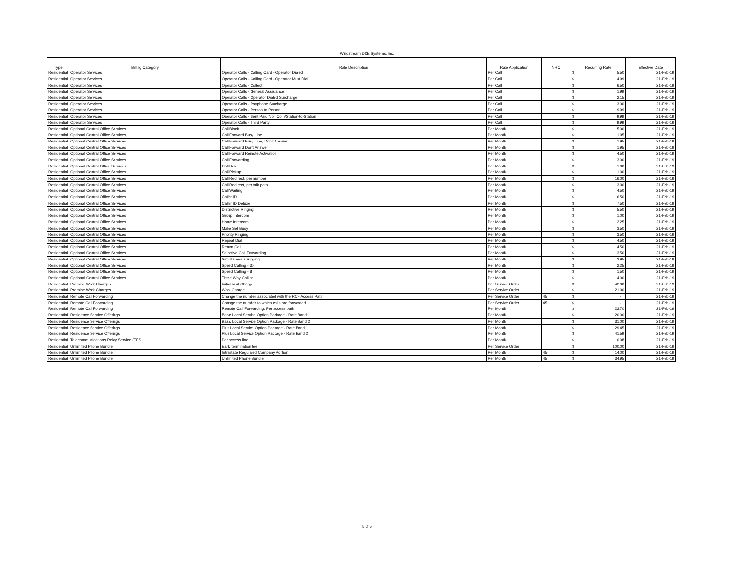Windstream D&E Systems, Inc.
| Type | Billing Category | Rate Description | Rate Application | NRC | Recurring Rate | Effective Date |
| --- | --- | --- | --- | --- | --- | --- |
| Residential | Operator Services | Operator Calls - Calling Card - Operator Dialed | Per Call | | $ 5.50 | 21-Feb-19 |
| Residential | Operator Services | Operator Calls - Calling Card - Operator Must Dial | Per Call | | $ 4.99 | 21-Feb-19 |
| Residential | Operator Services | Operator Calls - Collect | Per Call | | $ 6.50 | 21-Feb-19 |
| Residential | Operator Services | Operator Calls - General Assistance | Per Call | | $ 1.99 | 21-Feb-19 |
| Residential | Operator Services | Operator Calls - Operator Dialed Surcharge | Per Call | | $ 2.15 | 21-Feb-19 |
| Residential | Operator Services | Operator Calls - Payphone Surcharge | Per Call | | $ 3.00 | 21-Feb-19 |
| Residential | Operator Services | Operator Calls - Person to Person | Per Call | | $ 9.99 | 21-Feb-19 |
| Residential | Operator Services | Operator Calls - Sent Paid Non Coin/Station-to-Station | Per Call | | $ 9.99 | 21-Feb-19 |
| Residential | Operator Services | Operator Calls - Third Party | Per Call | | $ 9.99 | 21-Feb-19 |
| Residential | Optional Central Office Services | Call Block | Per Month | | $ 5.00 | 21-Feb-19 |
| Residential | Optional Central Office Services | Call Forward Busy Line | Per Month | | $ 1.95 | 21-Feb-19 |
| Residential | Optional Central Office Services | Call Forward Busy Line, Don't Answer | Per Month | | $ 1.95 | 21-Feb-19 |
| Residential | Optional Central Office Services | Call Forward Don't Answer | Per Month | | $ 1.95 | 21-Feb-19 |
| Residential | Optional Central Office Services | Call Forward Remote Activation | Per Month | | $ 4.50 | 21-Feb-19 |
| Residential | Optional Central Office Services | Call Forwarding | Per Month | | $ 3.00 | 21-Feb-19 |
| Residential | Optional Central Office Services | Call Hold | Per Month | | $ 1.00 | 21-Feb-19 |
| Residential | Optional Central Office Services | Call Pickup | Per Month | | $ 1.00 | 21-Feb-19 |
| Residential | Optional Central Office Services | Call Redirect, per number | Per Month | | $ 16.00 | 21-Feb-19 |
| Residential | Optional Central Office Services | Call Redirect, per talk path | Per Month | | $ 3.00 | 21-Feb-19 |
| Residential | Optional Central Office Services | Call Waiting | Per Month | | $ 4.50 | 21-Feb-19 |
| Residential | Optional Central Office Services | Caller ID | Per Month | | $ 6.50 | 21-Feb-19 |
| Residential | Optional Central Office Services | Caller ID Deluxe | Per Month | | $ 7.50 | 21-Feb-19 |
| Residential | Optional Central Office Services | Distinctive Ringing | Per Month | | $ 5.50 | 21-Feb-19 |
| Residential | Optional Central Office Services | Group Intercom | Per Month | | $ 1.00 | 21-Feb-19 |
| Residential | Optional Central Office Services | Home Intercom | Per Month | | $ 2.25 | 21-Feb-19 |
| Residential | Optional Central Office Services | Make Set Busy | Per Month | | $ 3.50 | 21-Feb-19 |
| Residential | Optional Central Office Services | Priority Ringing | Per Month | | $ 3.50 | 21-Feb-19 |
| Residential | Optional Central Office Services | Repeat Dial | Per Month | | $ 4.50 | 21-Feb-19 |
| Residential | Optional Central Office Services | Return Call | Per Month | | $ 4.50 | 21-Feb-19 |
| Residential | Optional Central Office Services | Selective Call Forwarding | Per Month | | $ 3.50 | 21-Feb-19 |
| Residential | Optional Central Office Services | Simultaneous Ringing | Per Month | | $ 2.95 | 21-Feb-19 |
| Residential | Optional Central Office Services | Speed Calling - 30 | Per Month | | $ 2.25 | 21-Feb-19 |
| Residential | Optional Central Office Services | Speed Calling - 8 | Per Month | | $ 1.50 | 21-Feb-19 |
| Residential | Optional Central Office Services | Three Way Calling | Per Month | | $ 4.00 | 21-Feb-19 |
| Residential | Premise Work Charges | Initial Visit Charge | Per Service Order | | $ 42.00 | 21-Feb-19 |
| Residential | Premise Work Charges | Work Charge | Per Service Order | | $ 21.00 | 21-Feb-19 |
| Residential | Remote Call Forwarding | Change the number associated with the RCF Access Path | Per Service Order | 45 | $ - | 21-Feb-19 |
| Residential | Remote Call Forwarding | Change the number to which calls are forwarded | Per Service Order | 45 | $ - | 21-Feb-19 |
| Residential | Remote Call Forwarding | Remote Call Forwarding, Per access path | Per Month | | $ 23.70 | 21-Feb-19 |
| Residential | Residence Service Offerings | Basic Local Service Option Package - Rate Band 1 | Per Month | | $ 20.00 | 21-Feb-19 |
| Residential | Residence Service Offerings | Basic Local Service Option Package - Rate Band 2 | Per Month | | $ 31.00 | 21-Feb-19 |
| Residential | Residence Service Offerings | Plus Local Service Option Package - Rate Band 1 | Per Month | | $ 29.45 | 21-Feb-19 |
| Residential | Residence Service Offerings | Plus Local Service Option Package - Rate Band 2 | Per Month | | $ 41.59 | 21-Feb-19 |
| Residential | Telecommunications Relay Service (TRS | Per access line | Per Month | | $ 0.08 | 21-Feb-19 |
| Residential | Unlimited Phone Bundle | Early termination fee | Per Service Order | | $ 100.00 | 21-Feb-19 |
| Residential | Unlimited Phone Bundle | Intrastate Regulated Company Portion | Per Month | 45 | $ 14.00 | 21-Feb-19 |
| Residential | Unlimited Phone Bundle | Unlimited Phone Bundle | Per Month | 45 | $ 34.95 | 21-Feb-19 |
5 of 5